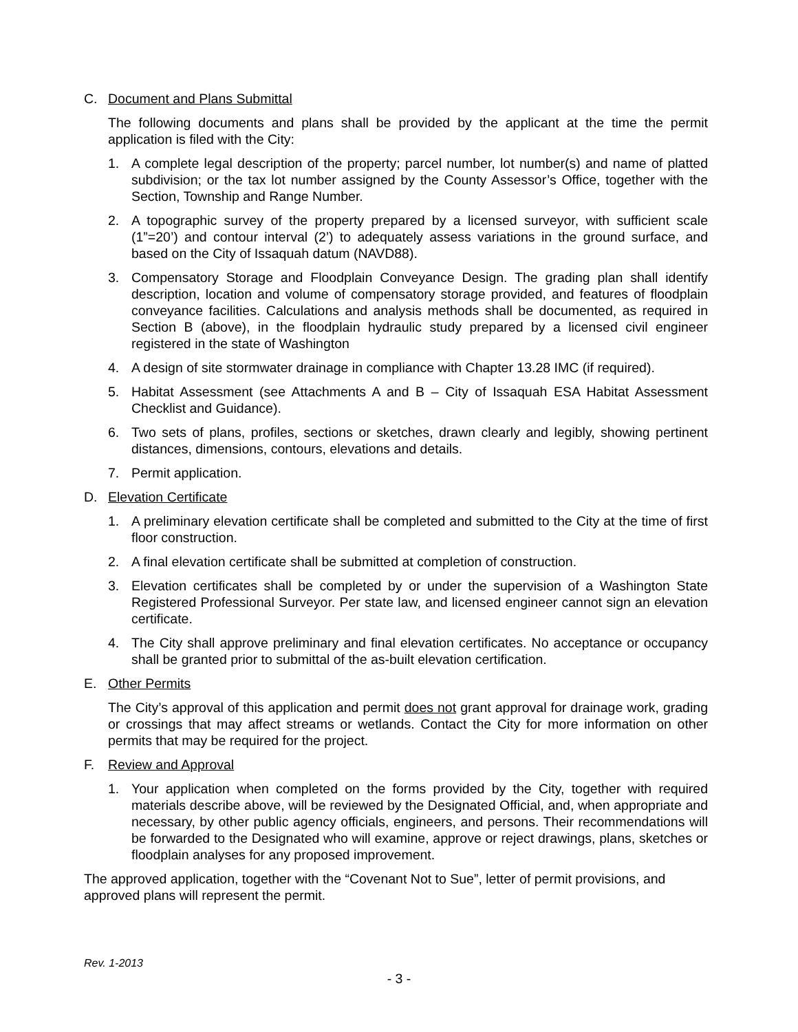C. Document and Plans Submittal
The following documents and plans shall be provided by the applicant at the time the permit application is filed with the City:
1. A complete legal description of the property; parcel number, lot number(s) and name of platted subdivision; or the tax lot number assigned by the County Assessor’s Office, together with the Section, Township and Range Number.
2. A topographic survey of the property prepared by a licensed surveyor, with sufficient scale (1”=20’) and contour interval (2’) to adequately assess variations in the ground surface, and based on the City of Issaquah datum (NAVD88).
3. Compensatory Storage and Floodplain Conveyance Design. The grading plan shall identify description, location and volume of compensatory storage provided, and features of floodplain conveyance facilities. Calculations and analysis methods shall be documented, as required in Section B (above), in the floodplain hydraulic study prepared by a licensed civil engineer registered in the state of Washington
4. A design of site stormwater drainage in compliance with Chapter 13.28 IMC (if required).
5. Habitat Assessment (see Attachments A and B – City of Issaquah ESA Habitat Assessment Checklist and Guidance).
6. Two sets of plans, profiles, sections or sketches, drawn clearly and legibly, showing pertinent distances, dimensions, contours, elevations and details.
7. Permit application.
D. Elevation Certificate
1. A preliminary elevation certificate shall be completed and submitted to the City at the time of first floor construction.
2. A final elevation certificate shall be submitted at completion of construction.
3. Elevation certificates shall be completed by or under the supervision of a Washington State Registered Professional Surveyor. Per state law, and licensed engineer cannot sign an elevation certificate.
4. The City shall approve preliminary and final elevation certificates. No acceptance or occupancy shall be granted prior to submittal of the as-built elevation certification.
E. Other Permits
The City’s approval of this application and permit does not grant approval for drainage work, grading or crossings that may affect streams or wetlands. Contact the City for more information on other permits that may be required for the project.
F. Review and Approval
1. Your application when completed on the forms provided by the City, together with required materials describe above, will be reviewed by the Designated Official, and, when appropriate and necessary, by other public agency officials, engineers, and persons. Their recommendations will be forwarded to the Designated who will examine, approve or reject drawings, plans, sketches or floodplain analyses for any proposed improvement.
The approved application, together with the “Covenant Not to Sue”, letter of permit provisions, and approved plans will represent the permit.
Rev. 1-2013
- 3 -